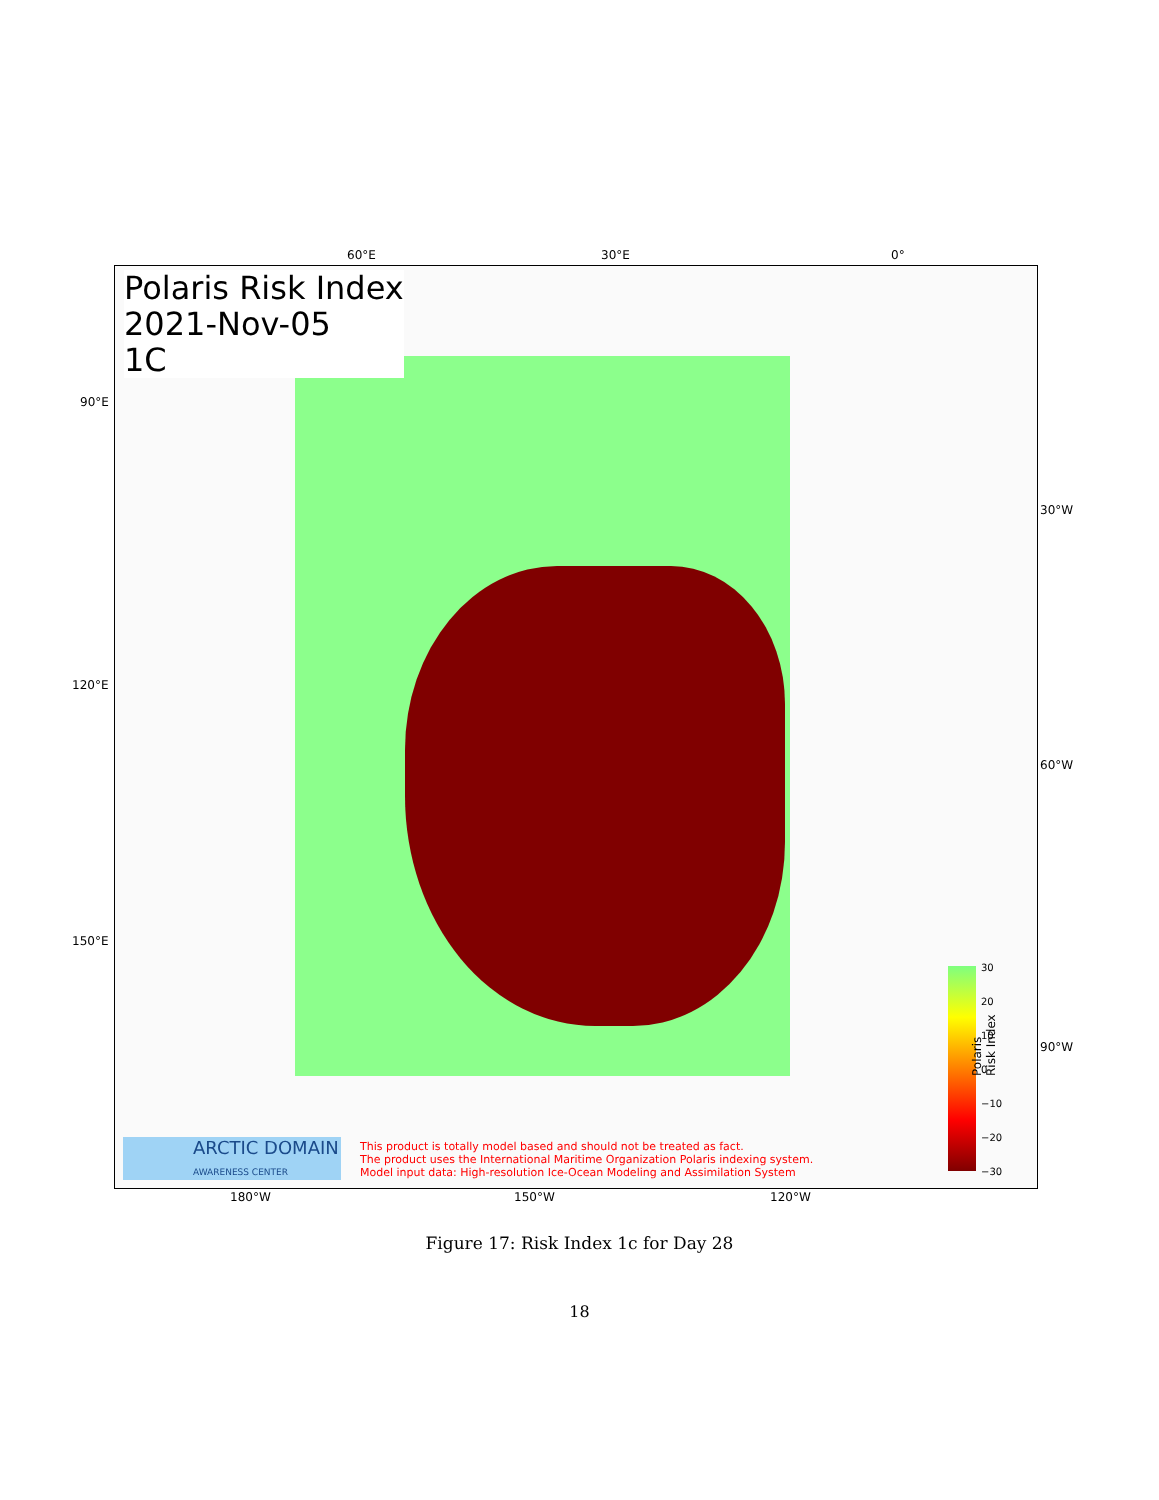60°E 30°E 0°
Polaris Risk Index
2021-Nov-05
1C
ARCTIC DOMAIN
AWARENESS CENTER
This product is totally model based and should not be treated as fact.
The product uses the International Maritime Organization Polaris indexing system.
Model input data: High-resolution Ice-Ocean Modeling and Assimilation System
30
20
10
0
−10
−20
−30
Polaris Risk Index
90°E
120°E
150°E
30°W
60°W
90°W
180°W 150°W 120°W
Figure 17: Risk Index 1c for Day 28
18